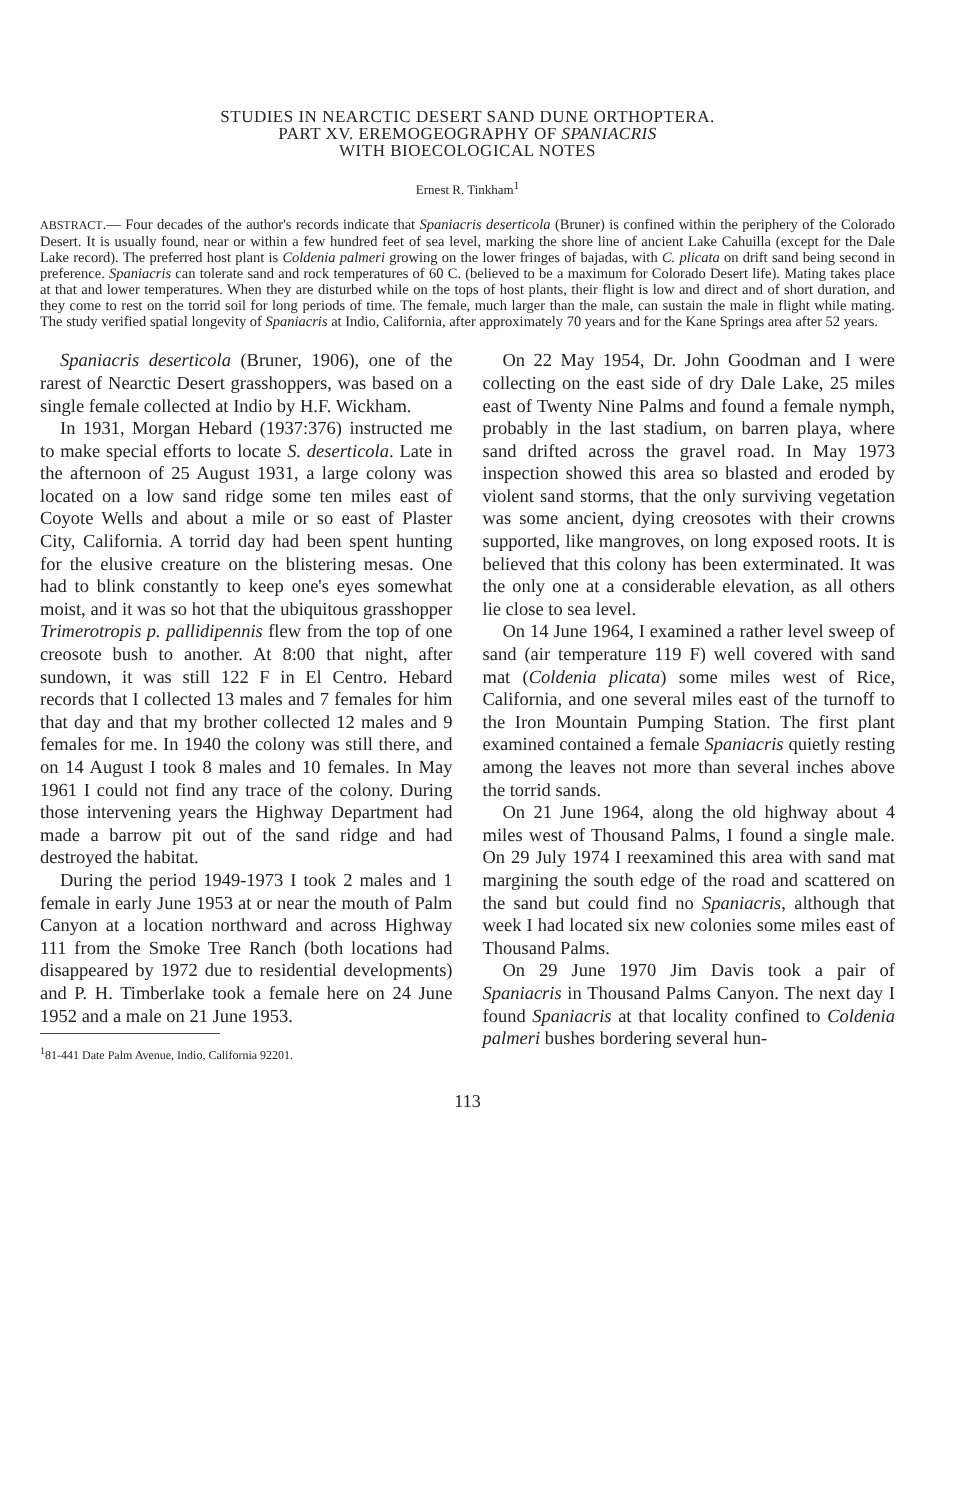STUDIES IN NEARCTIC DESERT SAND DUNE ORTHOPTERA.
PART XV. EREMOGEOGRAPHY OF SPANIACRIS
WITH BIOECOLOGICAL NOTES
Ernest R. Tinkham<sup>1</sup>
ABSTRACT.— Four decades of the author's records indicate that Spaniacris deserticola (Bruner) is confined within the periphery of the Colorado Desert. It is usually found, near or within a few hundred feet of sea level, marking the shore line of ancient Lake Cahuilla (except for the Dale Lake record). The preferred host plant is Coldenia palmeri growing on the lower fringes of bajadas, with C. plicata on drift sand being second in preference. Spaniacris can tolerate sand and rock temperatures of 60 C. (believed to be a maximum for Colorado Desert life). Mating takes place at that and lower temperatures. When they are disturbed while on the tops of host plants, their flight is low and direct and of short duration, and they come to rest on the torrid soil for long periods of time. The female, much larger than the male, can sustain the male in flight while mating. The study verified spatial longevity of Spaniacris at Indio, California, after approximately 70 years and for the Kane Springs area after 52 years.
Spaniacris deserticola (Bruner, 1906), one of the rarest of Nearctic Desert grasshoppers, was based on a single female collected at Indio by H.F. Wickham.
In 1931, Morgan Hebard (1937:376) instructed me to make special efforts to locate S. deserticola. Late in the afternoon of 25 August 1931, a large colony was located on a low sand ridge some ten miles east of Coyote Wells and about a mile or so east of Plaster City, California. A torrid day had been spent hunting for the elusive creature on the blistering mesas. One had to blink constantly to keep one's eyes somewhat moist, and it was so hot that the ubiquitous grasshopper Trimerotropis p. pallidipennis flew from the top of one creosote bush to another. At 8:00 that night, after sundown, it was still 122 F in El Centro. Hebard records that I collected 13 males and 7 females for him that day and that my brother collected 12 males and 9 females for me. In 1940 the colony was still there, and on 14 August I took 8 males and 10 females. In May 1961 I could not find any trace of the colony. During those intervening years the Highway Department had made a barrow pit out of the sand ridge and had destroyed the habitat.
During the period 1949-1973 I took 2 males and 1 female in early June 1953 at or near the mouth of Palm Canyon at a location northward and across Highway 111 from the Smoke Tree Ranch (both locations had disappeared by 1972 due to residential developments) and P. H. Timberlake took a female here on 24 June 1952 and a male on 21 June 1953.
<sup>1</sup> 81-441 Date Palm Avenue, Indio, California 92201.
On 22 May 1954, Dr. John Goodman and I were collecting on the east side of dry Dale Lake, 25 miles east of Twenty Nine Palms and found a female nymph, probably in the last stadium, on barren playa, where sand drifted across the gravel road. In May 1973 inspection showed this area so blasted and eroded by violent sand storms, that the only surviving vegetation was some ancient, dying creosotes with their crowns supported, like mangroves, on long exposed roots. It is believed that this colony has been exterminated. It was the only one at a considerable elevation, as all others lie close to sea level.
On 14 June 1964, I examined a rather level sweep of sand (air temperature 119 F) well covered with sand mat (Coldenia plicata) some miles west of Rice, California, and one several miles east of the turnoff to the Iron Mountain Pumping Station. The first plant examined contained a female Spaniacris quietly resting among the leaves not more than several inches above the torrid sands.
On 21 June 1964, along the old highway about 4 miles west of Thousand Palms, I found a single male. On 29 July 1974 I reexamined this area with sand mat margining the south edge of the road and scattered on the sand but could find no Spaniacris, although that week I had located six new colonies some miles east of Thousand Palms.
On 29 June 1970 Jim Davis took a pair of Spaniacris in Thousand Palms Canyon. The next day I found Spaniacris at that locality confined to Coldenia palmeri bushes bordering several hun-
113